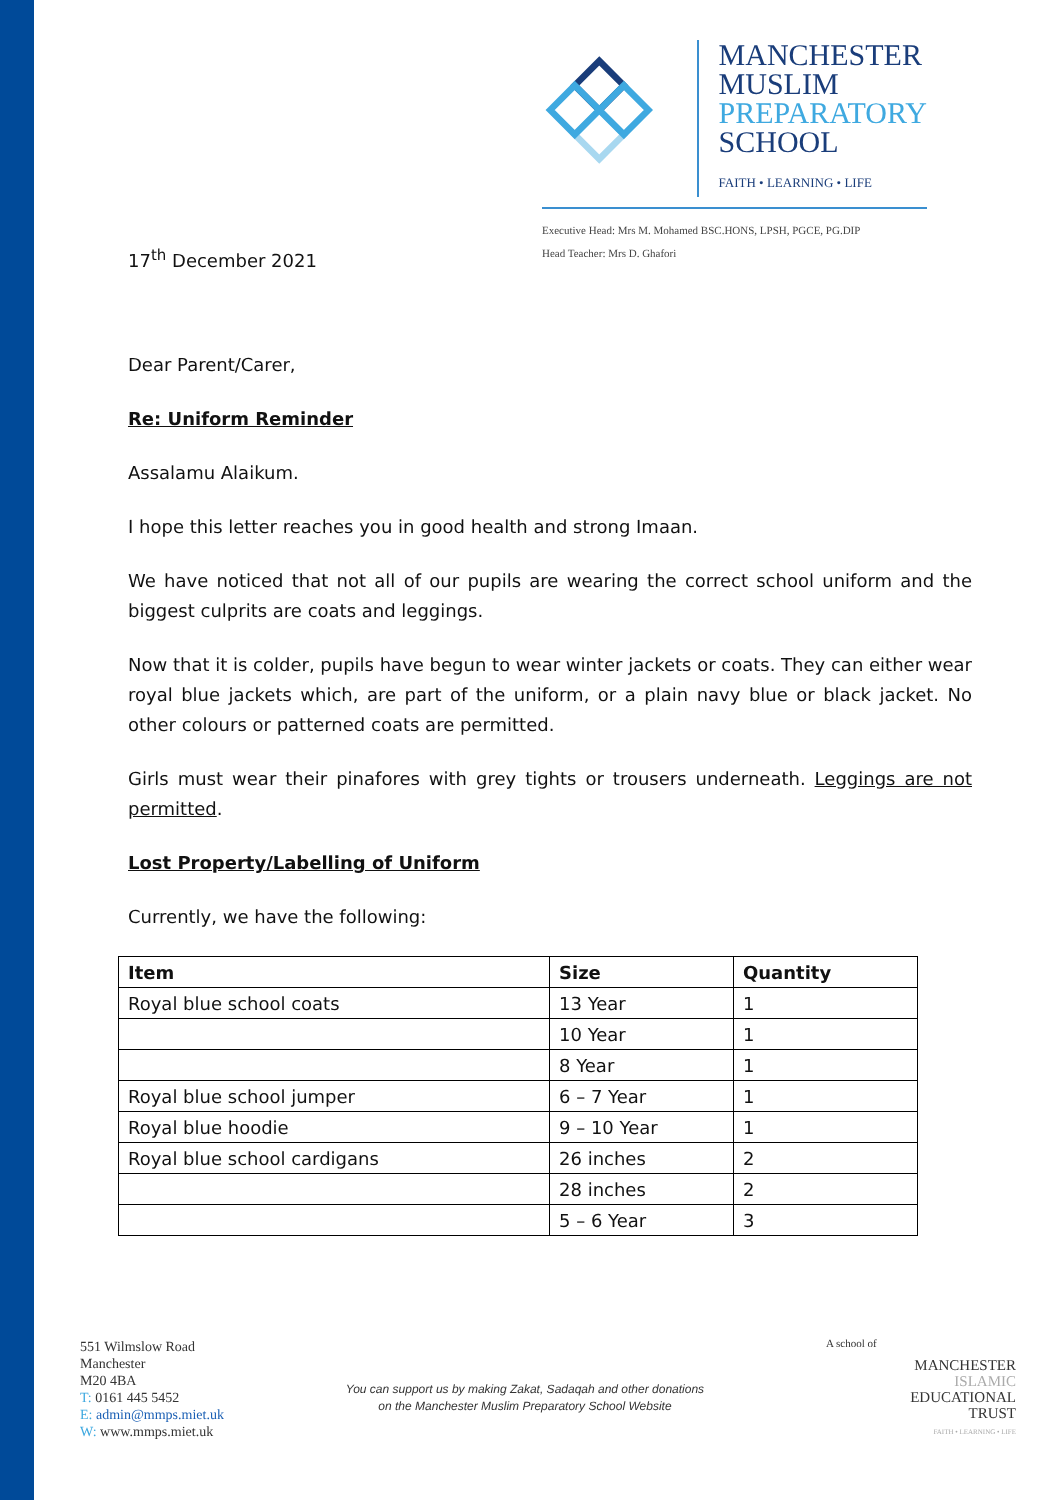MANCHESTER
MUSLIM
PREPARATORY
SCHOOL
FAITH • LEARNING • LIFE
Executive Head: Mrs M. Mohamed BSC.HONS, LPSH, PGCE, PG.DIP
Head Teacher: Mrs D. Ghafori
17<sup>th</sup> December 2021
Dear Parent/Carer,
Re: Uniform Reminder
Assalamu Alaikum.
I hope this letter reaches you in good health and strong Imaan.
We have noticed that not all of our pupils are wearing the correct school uniform and the biggest culprits are coats and leggings.
Now that it is colder, pupils have begun to wear winter jackets or coats. They can either wear royal blue jackets which, are part of the uniform, or a plain navy blue or black jacket. No other colours or patterned coats are permitted.
Girls must wear their pinafores with grey tights or trousers underneath. Leggings are not permitted.
Lost Property/Labelling of Uniform
Currently, we have the following:
| Item | Size | Quantity |
| --- | --- | --- |
| Royal blue school coats | 13 Year | 1 |
| | 10 Year | 1 |
| | 8 Year | 1 |
| Royal blue school jumper | 6 – 7 Year | 1 |
| Royal blue hoodie | 9 – 10 Year | 1 |
| Royal blue school cardigans | 26 inches | 2 |
| | 28 inches | 2 |
| | 5 – 6 Year | 3 |
551 Wilmslow Road
Manchester
M20 4BA
T: 0161 445 5452
E: admin@mmps.miet.uk
W: www.mmps.miet.uk
You can support us by making Zakat, Sadaqah and other donations
on the Manchester Muslim Preparatory School Website
A school of
MANCHESTER
ISLAMIC
EDUCATIONAL
TRUST
FAITH • LEARNING • LIFE